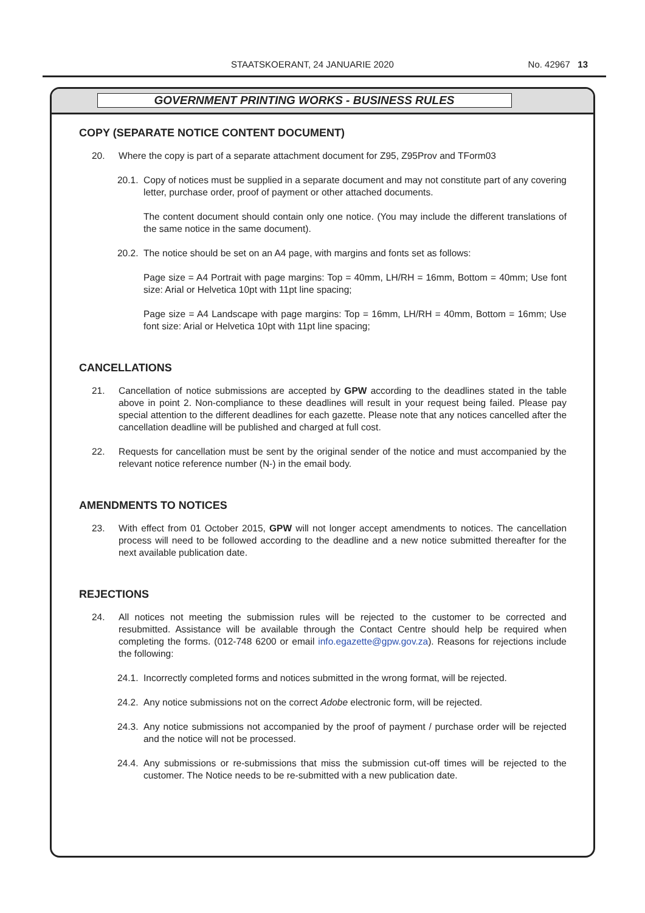STAATSKOERANT, 24 JANUARIE 2020 No. 42967 13
GOVERNMENT PRINTING WORKS - BUSINESS RULES
COPY (SEPARATE NOTICE CONTENT DOCUMENT)
20. Where the copy is part of a separate attachment document for Z95, Z95Prov and TForm03
20.1. Copy of notices must be supplied in a separate document and may not constitute part of any covering letter, purchase order, proof of payment or other attached documents.
The content document should contain only one notice. (You may include the different translations of the same notice in the same document).
20.2. The notice should be set on an A4 page, with margins and fonts set as follows:
Page size = A4 Portrait with page margins: Top = 40mm, LH/RH = 16mm, Bottom = 40mm; Use font size: Arial or Helvetica 10pt with 11pt line spacing;
Page size = A4 Landscape with page margins: Top = 16mm, LH/RH = 40mm, Bottom = 16mm; Use font size: Arial or Helvetica 10pt with 11pt line spacing;
CANCELLATIONS
21. Cancellation of notice submissions are accepted by GPW according to the deadlines stated in the table above in point 2. Non-compliance to these deadlines will result in your request being failed. Please pay special attention to the different deadlines for each gazette. Please note that any notices cancelled after the cancellation deadline will be published and charged at full cost.
22. Requests for cancellation must be sent by the original sender of the notice and must accompanied by the relevant notice reference number (N-) in the email body.
AMENDMENTS TO NOTICES
23. With effect from 01 October 2015, GPW will not longer accept amendments to notices. The cancellation process will need to be followed according to the deadline and a new notice submitted thereafter for the next available publication date.
REJECTIONS
24. All notices not meeting the submission rules will be rejected to the customer to be corrected and resubmitted. Assistance will be available through the Contact Centre should help be required when completing the forms. (012-748 6200 or email info.egazette@gpw.gov.za). Reasons for rejections include the following:
24.1. Incorrectly completed forms and notices submitted in the wrong format, will be rejected.
24.2. Any notice submissions not on the correct Adobe electronic form, will be rejected.
24.3. Any notice submissions not accompanied by the proof of payment / purchase order will be rejected and the notice will not be processed.
24.4. Any submissions or re-submissions that miss the submission cut-off times will be rejected to the customer. The Notice needs to be re-submitted with a new publication date.